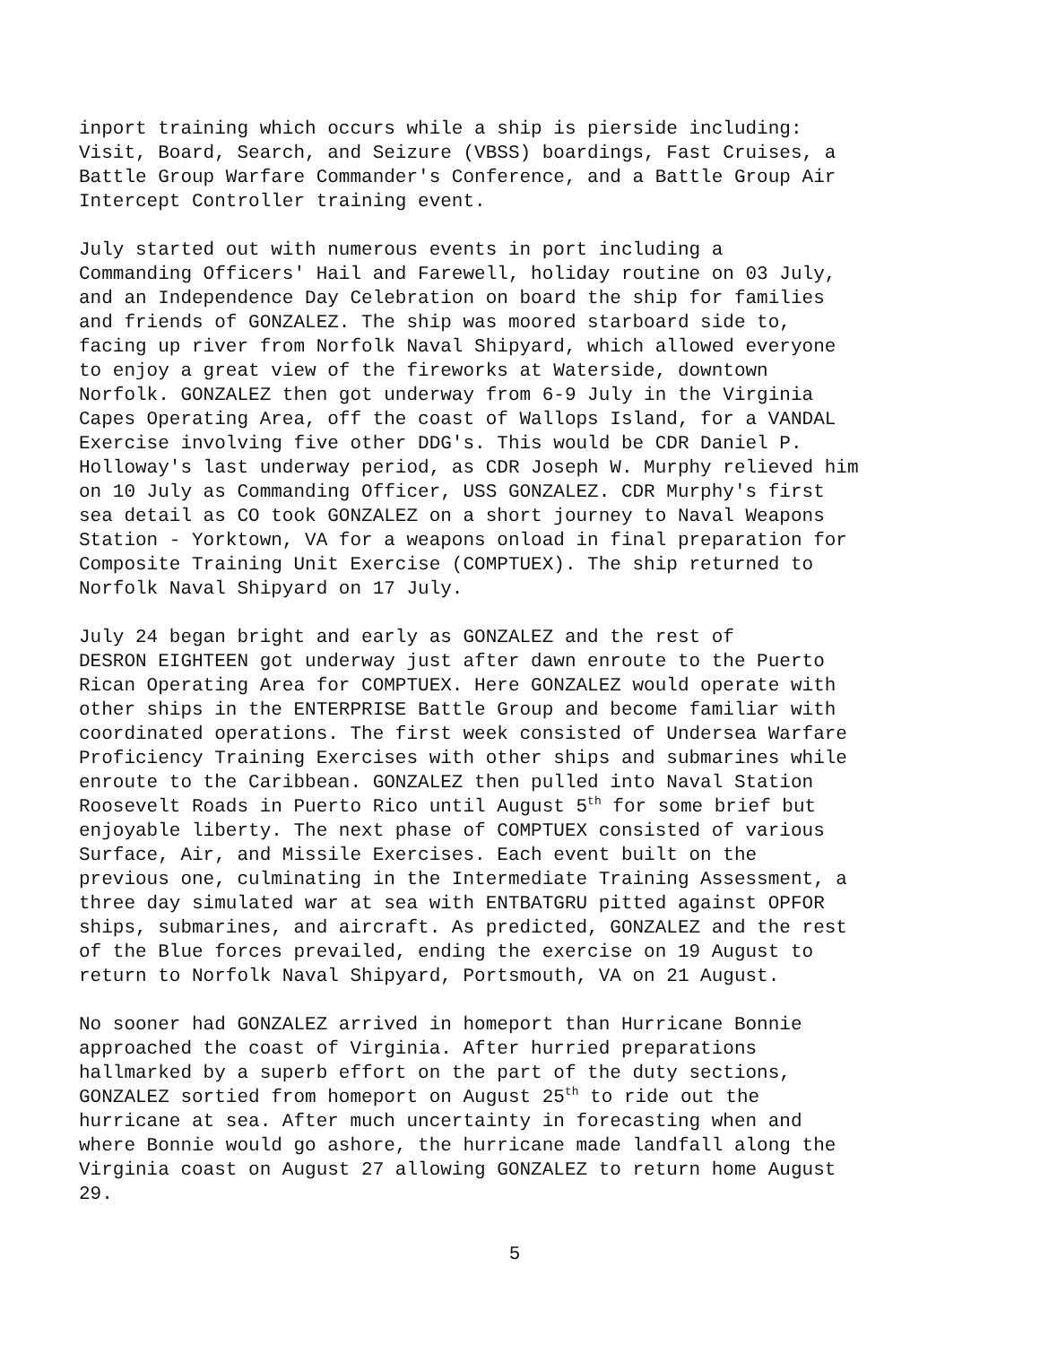inport training which occurs while a ship is pierside including: Visit, Board, Search, and Seizure (VBSS) boardings, Fast Cruises, a Battle Group Warfare Commander's Conference, and a Battle Group Air Intercept Controller training event.
July started out with numerous events in port including a Commanding Officers' Hail and Farewell, holiday routine on 03 July, and an Independence Day Celebration on board the ship for families and friends of GONZALEZ. The ship was moored starboard side to, facing up river from Norfolk Naval Shipyard, which allowed everyone to enjoy a great view of the fireworks at Waterside, downtown Norfolk. GONZALEZ then got underway from 6-9 July in the Virginia Capes Operating Area, off the coast of Wallops Island, for a VANDAL Exercise involving five other DDG's. This would be CDR Daniel P. Holloway's last underway period, as CDR Joseph W. Murphy relieved him on 10 July as Commanding Officer, USS GONZALEZ. CDR Murphy's first sea detail as CO took GONZALEZ on a short journey to Naval Weapons Station - Yorktown, VA for a weapons onload in final preparation for Composite Training Unit Exercise (COMPTUEX). The ship returned to Norfolk Naval Shipyard on 17 July.
July 24 began bright and early as GONZALEZ and the rest of DESRON EIGHTEEN got underway just after dawn enroute to the Puerto Rican Operating Area for COMPTUEX. Here GONZALEZ would operate with other ships in the ENTERPRISE Battle Group and become familiar with coordinated operations. The first week consisted of Undersea Warfare Proficiency Training Exercises with other ships and submarines while enroute to the Caribbean. GONZALEZ then pulled into Naval Station Roosevelt Roads in Puerto Rico until August 5<sup>th</sup> for some brief but enjoyable liberty. The next phase of COMPTUEX consisted of various Surface, Air, and Missile Exercises. Each event built on the previous one, culminating in the Intermediate Training Assessment, a three day simulated war at sea with ENTBATGRU pitted against OPFOR ships, submarines, and aircraft. As predicted, GONZALEZ and the rest of the Blue forces prevailed, ending the exercise on 19 August to return to Norfolk Naval Shipyard, Portsmouth, VA on 21 August.
No sooner had GONZALEZ arrived in homeport than Hurricane Bonnie approached the coast of Virginia. After hurried preparations hallmarked by a superb effort on the part of the duty sections, GONZALEZ sortied from homeport on August 25<sup>th</sup> to ride out the hurricane at sea. After much uncertainty in forecasting when and where Bonnie would go ashore, the hurricane made landfall along the Virginia coast on August 27 allowing GONZALEZ to return home August 29.
5